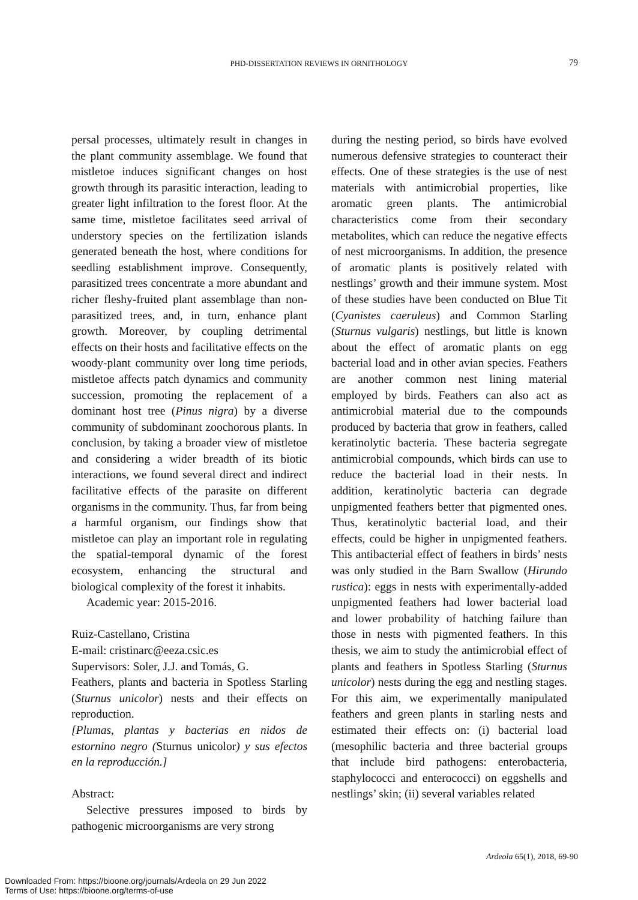PHD-DISSERTATION REVIEWS IN ORNITHOLOGY
79
persal processes, ultimately result in changes in the plant community assemblage. We found that mistletoe induces significant changes on host growth through its parasitic interaction, leading to greater light infiltration to the forest floor. At the same time, mistletoe facilitates seed arrival of understory species on the fertilization islands generated beneath the host, where conditions for seedling establishment improve. Consequently, parasitized trees concentrate a more abundant and richer fleshy-fruited plant assemblage than non-parasitized trees, and, in turn, enhance plant growth. Moreover, by coupling detrimental effects on their hosts and facilitative effects on the woody-plant community over long time periods, mistletoe affects patch dynamics and community succession, promoting the replacement of a dominant host tree (Pinus nigra) by a diverse community of subdominant zoochorous plants. In conclusion, by taking a broader view of mistletoe and considering a wider breadth of its biotic interactions, we found several direct and indirect facilitative effects of the parasite on different organisms in the community. Thus, far from being a harmful organism, our findings show that mistletoe can play an important role in regulating the spatial-temporal dynamic of the forest ecosystem, enhancing the structural and biological complexity of the forest it inhabits.
Academic year: 2015-2016.
Ruiz-Castellano, Cristina
E-mail: cristinarc@eeza.csic.es
Supervisors: Soler, J.J. and Tomás, G.
Feathers, plants and bacteria in Spotless Starling (Sturnus unicolor) nests and their effects on reproduction.
[Plumas, plantas y bacterias en nidos de estornino negro (Sturnus unicolor) y sus efectos en la reproducción.]
Abstract:
Selective pressures imposed to birds by pathogenic microorganisms are very strong
during the nesting period, so birds have evolved numerous defensive strategies to counteract their effects. One of these strategies is the use of nest materials with antimicrobial properties, like aromatic green plants. The antimicrobial characteristics come from their secondary metabolites, which can reduce the negative effects of nest microorganisms. In addition, the presence of aromatic plants is positively related with nestlings’ growth and their immune system. Most of these studies have been conducted on Blue Tit (Cyanistes caeruleus) and Common Starling (Sturnus vulgaris) nestlings, but little is known about the effect of aromatic plants on egg bacterial load and in other avian species. Feathers are another common nest lining material employed by birds. Feathers can also act as antimicrobial material due to the compounds produced by bacteria that grow in feathers, called keratinolytic bacteria. These bacteria segregate antimicrobial compounds, which birds can use to reduce the bacterial load in their nests. In addition, keratinolytic bacteria can degrade unpigmented feathers better that pigmented ones. Thus, keratinolytic bacterial load, and their effects, could be higher in unpigmented feathers. This antibacterial effect of feathers in birds’ nests was only studied in the Barn Swallow (Hirundo rustica): eggs in nests with experimentally-added unpigmented feathers had lower bacterial load and lower probability of hatching failure than those in nests with pigmented feathers. In this thesis, we aim to study the antimicrobial effect of plants and feathers in Spotless Starling (Sturnus unicolor) nests during the egg and nestling stages. For this aim, we experimentally manipulated feathers and green plants in starling nests and estimated their effects on: (i) bacterial load (mesophilic bacteria and three bacterial groups that include bird pathogens: enterobacteria, staphylococci and enterococci) on eggshells and nestlings’ skin; (ii) several variables related
Ardeola 65(1), 2018, 69-90
Downloaded From: https://bioone.org/journals/Ardeola on 29 Jun 2022
Terms of Use: https://bioone.org/terms-of-use